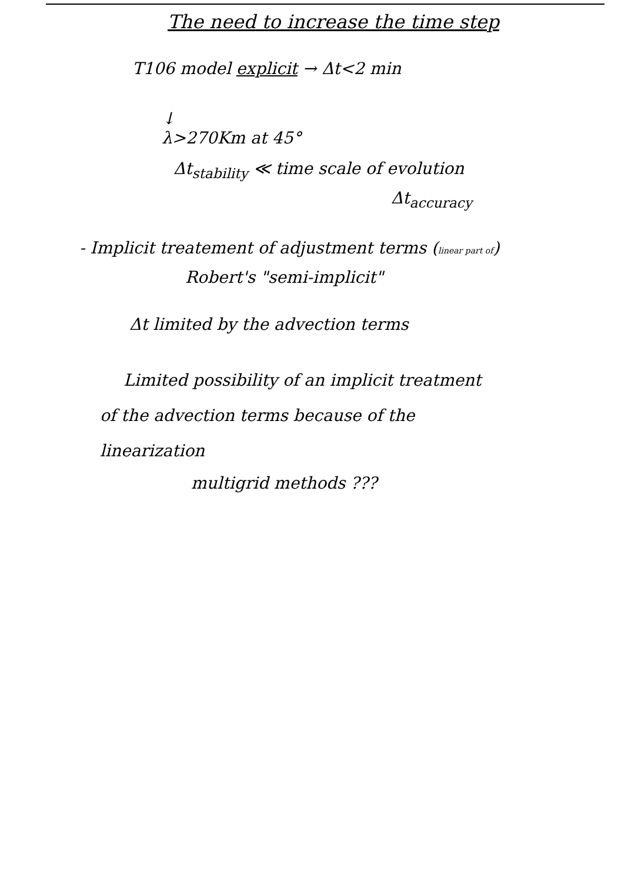The need to increase the time step
T106 model explicit → Δt<2 min
↓
λ>270Km at 45°
Δt<sub>stability</sub> ≪ time scale of evolution
Δt<sub>accuracy</sub>
- Implicit treatement of adjustment terms (linear part of)
Robert's "semi-implicit"
Δt limited by the advection terms
Limited possibility of an implicit treatment
of the advection terms because of the
linearization
multigrid methods ???